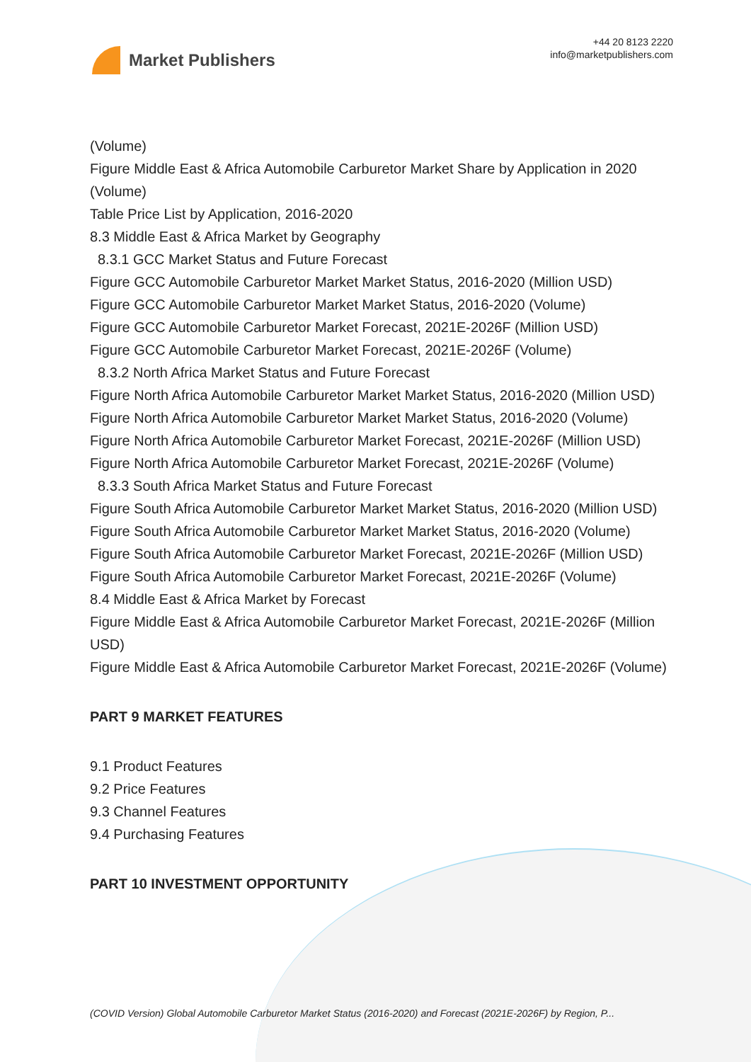Market Publishers
+44 20 8123 2220
info@marketpublishers.com
(Volume)
Figure Middle East & Africa Automobile Carburetor Market Share by Application in 2020 (Volume)
Table Price List by Application, 2016-2020
8.3 Middle East & Africa Market by Geography
8.3.1 GCC Market Status and Future Forecast
Figure GCC Automobile Carburetor Market Market Status, 2016-2020 (Million USD)
Figure GCC Automobile Carburetor Market Market Status, 2016-2020 (Volume)
Figure GCC Automobile Carburetor Market Forecast, 2021E-2026F (Million USD)
Figure GCC Automobile Carburetor Market Forecast, 2021E-2026F (Volume)
8.3.2 North Africa Market Status and Future Forecast
Figure North Africa Automobile Carburetor Market Market Status, 2016-2020 (Million USD)
Figure North Africa Automobile Carburetor Market Market Status, 2016-2020 (Volume)
Figure North Africa Automobile Carburetor Market Forecast, 2021E-2026F (Million USD)
Figure North Africa Automobile Carburetor Market Forecast, 2021E-2026F (Volume)
8.3.3 South Africa Market Status and Future Forecast
Figure South Africa Automobile Carburetor Market Market Status, 2016-2020 (Million USD)
Figure South Africa Automobile Carburetor Market Market Status, 2016-2020 (Volume)
Figure South Africa Automobile Carburetor Market Forecast, 2021E-2026F (Million USD)
Figure South Africa Automobile Carburetor Market Forecast, 2021E-2026F (Volume)
8.4 Middle East & Africa Market by Forecast
Figure Middle East & Africa Automobile Carburetor Market Forecast, 2021E-2026F (Million USD)
Figure Middle East & Africa Automobile Carburetor Market Forecast, 2021E-2026F (Volume)
PART 9 MARKET FEATURES
9.1 Product Features
9.2 Price Features
9.3 Channel Features
9.4 Purchasing Features
PART 10 INVESTMENT OPPORTUNITY
(COVID Version) Global Automobile Carburetor Market Status (2016-2020) and Forecast (2021E-2026F) by Region, P...